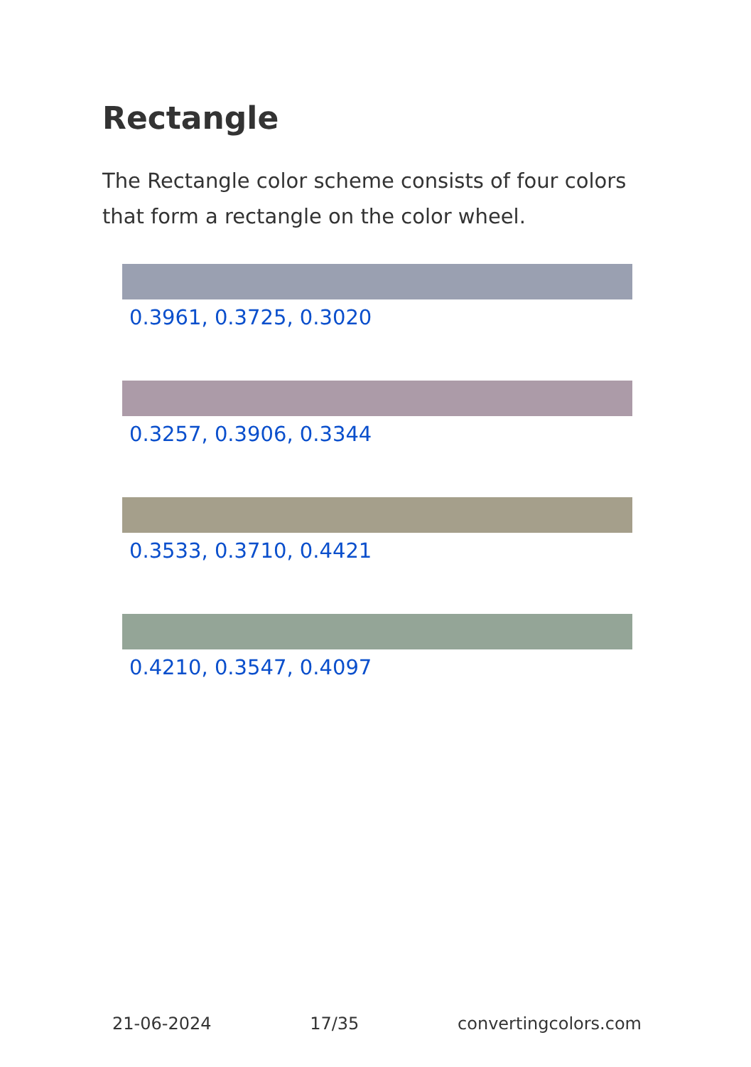Rectangle
The Rectangle color scheme consists of four colors that form a rectangle on the color wheel.
0.3961, 0.3725, 0.3020
0.3257, 0.3906, 0.3344
0.3533, 0.3710, 0.4421
0.4210, 0.3547, 0.4097
21-06-2024 17/35 convertingcolors.com